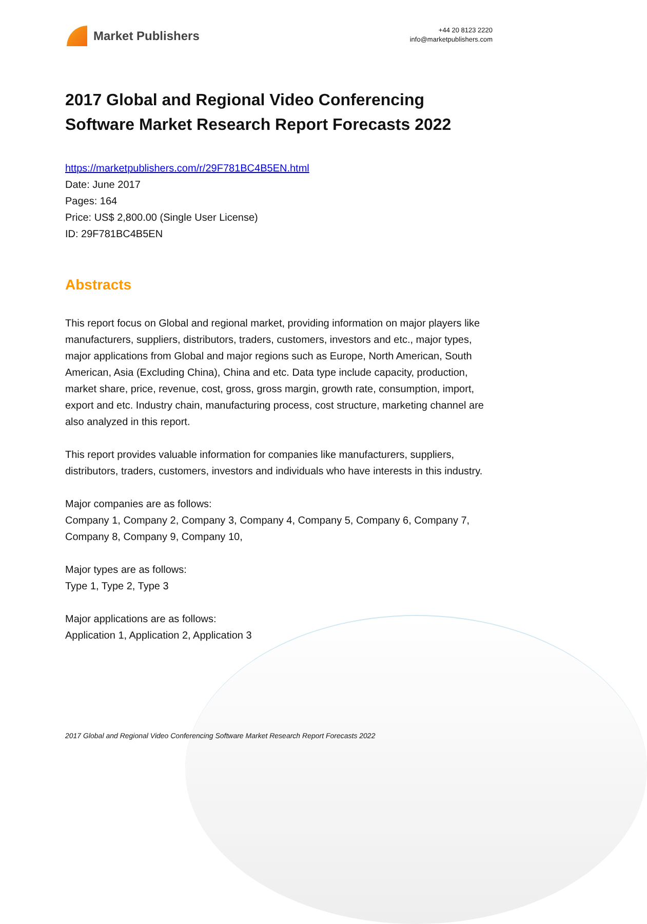Market Publishers
+44 20 8123 2220
info@marketpublishers.com
2017 Global and Regional Video Conferencing Software Market Research Report Forecasts 2022
https://marketpublishers.com/r/29F781BC4B5EN.html
Date: June 2017
Pages: 164
Price: US$ 2,800.00 (Single User License)
ID: 29F781BC4B5EN
Abstracts
This report focus on Global and regional market, providing information on major players like manufacturers, suppliers, distributors, traders, customers, investors and etc., major types, major applications from Global and major regions such as Europe, North American, South American, Asia (Excluding China), China and etc. Data type include capacity, production, market share, price, revenue, cost, gross, gross margin, growth rate, consumption, import, export and etc. Industry chain, manufacturing process, cost structure, marketing channel are also analyzed in this report.
This report provides valuable information for companies like manufacturers, suppliers, distributors, traders, customers, investors and individuals who have interests in this industry.
Major companies are as follows:
Company 1, Company 2, Company 3, Company 4, Company 5, Company 6, Company 7, Company 8, Company 9, Company 10,
Major types are as follows:
Type 1, Type 2, Type 3
Major applications are as follows:
Application 1, Application 2, Application 3
2017 Global and Regional Video Conferencing Software Market Research Report Forecasts 2022